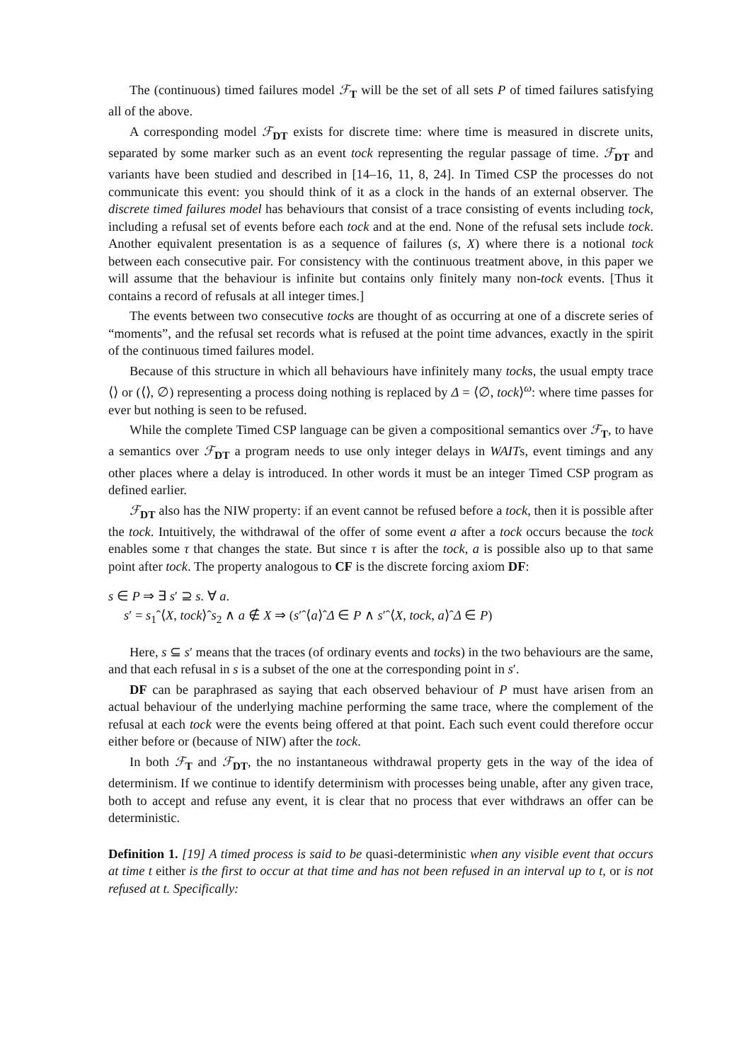The (continuous) timed failures model ℱ<sub>T</sub> will be the set of all sets P of timed failures satisfying all of the above.
A corresponding model ℱ<sub>DT</sub> exists for discrete time: where time is measured in discrete units, separated by some marker such as an event tock representing the regular passage of time. ℱ<sub>DT</sub> and variants have been studied and described in [14–16, 11, 8, 24]. In Timed CSP the processes do not communicate this event: you should think of it as a clock in the hands of an external observer. The discrete timed failures model has behaviours that consist of a trace consisting of events including tock, including a refusal set of events before each tock and at the end. None of the refusal sets include tock. Another equivalent presentation is as a sequence of failures (s, X) where there is a notional tock between each consecutive pair. For consistency with the continuous treatment above, in this paper we will assume that the behaviour is infinite but contains only finitely many non-tock events. [Thus it contains a record of refusals at all integer times.]
The events between two consecutive tocks are thought of as occurring at one of a discrete series of “moments”, and the refusal set records what is refused at the point time advances, exactly in the spirit of the continuous timed failures model.
Because of this structure in which all behaviours have infinitely many tocks, the usual empty trace ⟨⟩ or (⟨⟩, ∅) representing a process doing nothing is replaced by Δ = ⟨∅, tock⟩<sup>ω</sup>: where time passes for ever but nothing is seen to be refused.
While the complete Timed CSP language can be given a compositional semantics over ℱ<sub>T</sub>, to have a semantics over ℱ<sub>DT</sub> a program needs to use only integer delays in WAITs, event timings and any other places where a delay is introduced. In other words it must be an integer Timed CSP program as defined earlier.
ℱ<sub>DT</sub> also has the NIW property: if an event cannot be refused before a tock, then it is possible after the tock. Intuitively, the withdrawal of the offer of some event a after a tock occurs because the tock enables some τ that changes the state. But since τ is after the tock, a is possible also up to that same point after tock. The property analogous to CF is the discrete forcing axiom DF:
s ∈ P ⇒ ∃ s′ ⊇ s. ∀ a.
s′ = s<sub>1</sub>ˆ⟨X, tock⟩ˆs<sub>2</sub> ∧ a ∉ X ⇒ (s′ˆ⟨a⟩ˆΔ ∈ P ∧ s′ˆ⟨X, tock, a⟩ˆΔ ∈ P)
Here, s ⊆ s′ means that the traces (of ordinary events and tocks) in the two behaviours are the same, and that each refusal in s is a subset of the one at the corresponding point in s′.
DF can be paraphrased as saying that each observed behaviour of P must have arisen from an actual behaviour of the underlying machine performing the same trace, where the complement of the refusal at each tock were the events being offered at that point. Each such event could therefore occur either before or (because of NIW) after the tock.
In both ℱ<sub>T</sub> and ℱ<sub>DT</sub>, the no instantaneous withdrawal property gets in the way of the idea of determinism. If we continue to identify determinism with processes being unable, after any given trace, both to accept and refuse any event, it is clear that no process that ever withdraws an offer can be deterministic.
Definition 1. [19] A timed process is said to be quasi-deterministic when any visible event that occurs at time t either is the first to occur at that time and has not been refused in an interval up to t, or is not refused at t. Specifically: